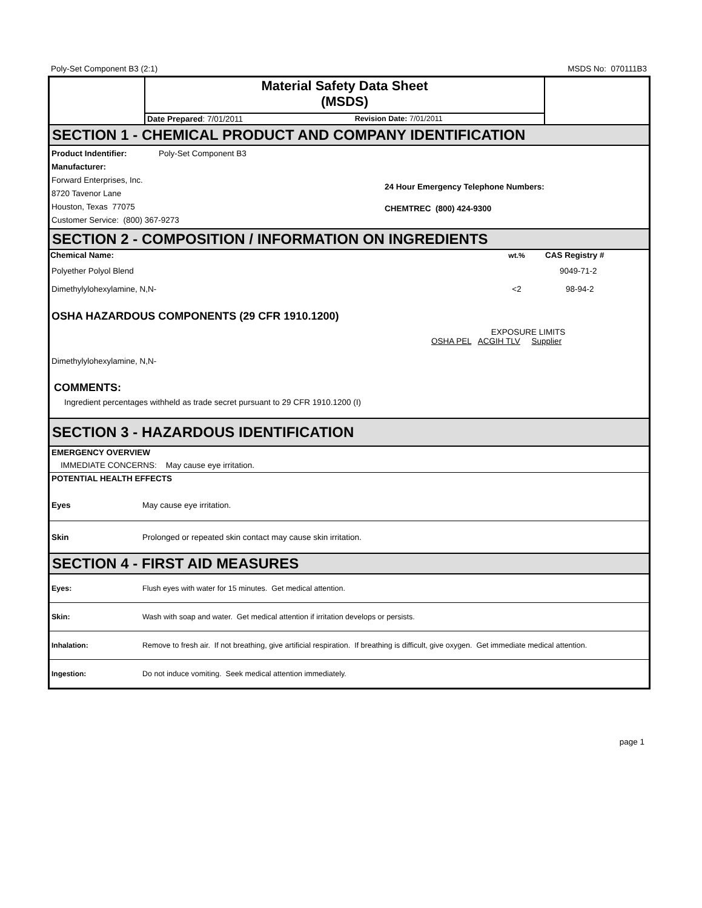Poly-Set Component B3 (2:1) MSDS No: 070111B3
| | Material Safety Data Sheet (MSDS) | | |
| | Date Prepared : 7/01/2011 | Revision Date: 7/01/2011 | |
SECTION 1 - CHEMICAL PRODUCT AND COMPANY IDENTIFICATION
Product Indentifier: Poly-Set Component B3
Manufacturer:
Forward Enterprises, Inc.
8720 Tavenor Lane
Houston, Texas 77075
Customer Service: (800) 367-9273
24 Hour Emergency Telephone Numbers:
CHEMTREC (800) 424-9300
SECTION 2 - COMPOSITION / INFORMATION ON INGREDIENTS
| Chemical Name: | wt.% | CAS Registry # |
| --- | --- | --- |
| Polyether Polyol Blend | | 9049-71-2 |
| Dimethylylohexylamine, N,N- | <2 | 98-94-2 |
OSHA HAZARDOUS COMPONENTS (29 CFR 1910.1200)
EXPOSURE LIMITS
OSHA PEL ACGIH TLV Supplier
Dimethylylohexylamine, N,N-
COMMENTS:
Ingredient percentages withheld as trade secret pursuant to 29 CFR 1910.1200 (I)
SECTION 3 - HAZARDOUS IDENTIFICATION
EMERGENCY OVERVIEW
IMMEDIATE CONCERNS: May cause eye irritation.
POTENTIAL HEALTH EFFECTS
Eyes May cause eye irritation.
Skin Prolonged or repeated skin contact may cause skin irritation.
SECTION 4 - FIRST AID MEASURES
Eyes: Flush eyes with water for 15 minutes. Get medical attention.
Skin: Wash with soap and water. Get medical attention if irritation develops or persists.
Inhalation: Remove to fresh air. If not breathing, give artificial respiration. If breathing is difficult, give oxygen. Get immediate medical attention.
Ingestion: Do not induce vomiting. Seek medical attention immediately.
page 1